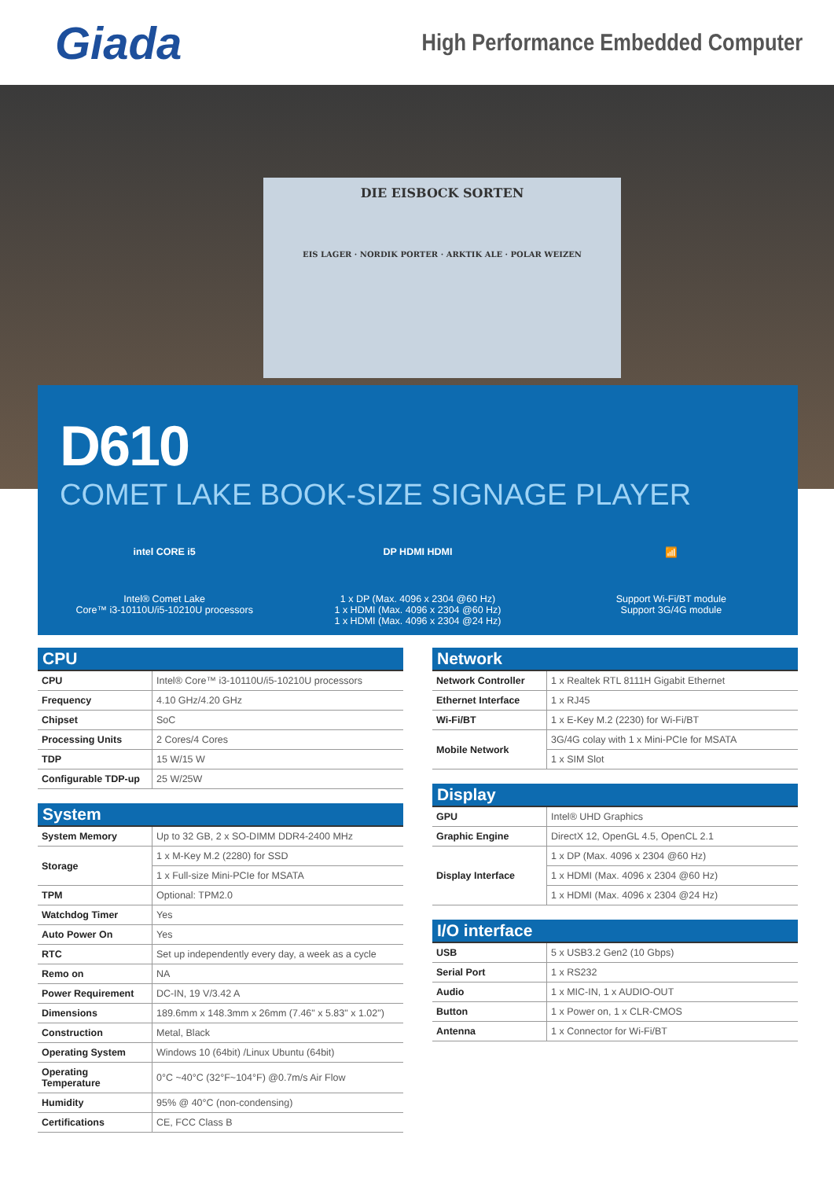Giada
High Performance Embedded Computer
DIE EISBOCK SORTEN
EIS LAGER · NORDIK PORTER · ARKTIK ALE · POLAR WEIZEN
D610
COMET LAKE BOOK-SIZE SIGNAGE PLAYER
intel CORE i5
Intel® Comet Lake
Core™ i3-10110U/i5-10210U processors
DP HDMI HDMI
1 x DP (Max. 4096 x 2304 @60 Hz)
1 x HDMI (Max. 4096 x 2304 @60 Hz)
1 x HDMI (Max. 4096 x 2304 @24 Hz)
📶
Support Wi-Fi/BT module
Support 3G/4G module
| CPU | |
| --- | --- |
| CPU | Intel® Core™ i3-10110U/i5-10210U processors |
| Frequency | 4.10 GHz/4.20 GHz |
| Chipset | SoC |
| Processing Units | 2 Cores/4 Cores |
| TDP | 15 W/15 W |
| Configurable TDP-up | 25 W/25W |
| System | |
| --- | --- |
| System Memory | Up to 32 GB, 2 x SO-DIMM DDR4-2400 MHz |
| Storage | 1 x M-Key M.2 (2280) for SSD |
| | 1 x Full-size Mini-PCIe for MSATA |
| TPM | Optional: TPM2.0 |
| Watchdog Timer | Yes |
| Auto Power On | Yes |
| RTC | Set up independently every day, a week as a cycle |
| Remo on | NA |
| Power Requirement | DC-IN, 19 V/3.42 A |
| Dimensions | 189.6mm x 148.3mm x 26mm (7.46" x 5.83" x 1.02") |
| Construction | Metal, Black |
| Operating System | Windows 10 (64bit) /Linux Ubuntu (64bit) |
| Operating Temperature | 0°C ~40°C (32°F~104°F) @0.7m/s Air Flow |
| Humidity | 95% @ 40°C (non-condensing) |
| Certifications | CE, FCC Class B |
| Network | |
| --- | --- |
| Network Controller | 1 x Realtek RTL 8111H Gigabit Ethernet |
| Ethernet Interface | 1 x RJ45 |
| Wi-Fi/BT | 1 x E-Key M.2 (2230) for Wi-Fi/BT |
| Mobile Network | 3G/4G colay with 1 x Mini-PCIe for MSATA |
| | 1 x SIM Slot |
| Display | |
| --- | --- |
| GPU | Intel® UHD Graphics |
| Graphic Engine | DirectX 12, OpenGL 4.5, OpenCL 2.1 |
| Display Interface | 1 x DP (Max. 4096 x 2304 @60 Hz) |
| | 1 x HDMI (Max. 4096 x 2304 @60 Hz) |
| | 1 x HDMI (Max. 4096 x 2304 @24 Hz) |
| I/O interface | |
| --- | --- |
| USB | 5 x USB3.2 Gen2 (10 Gbps) |
| Serial Port | 1 x RS232 |
| Audio | 1 x MIC-IN, 1 x AUDIO-OUT |
| Button | 1 x Power on, 1 x CLR-CMOS |
| Antenna | 1 x Connector for Wi-Fi/BT |